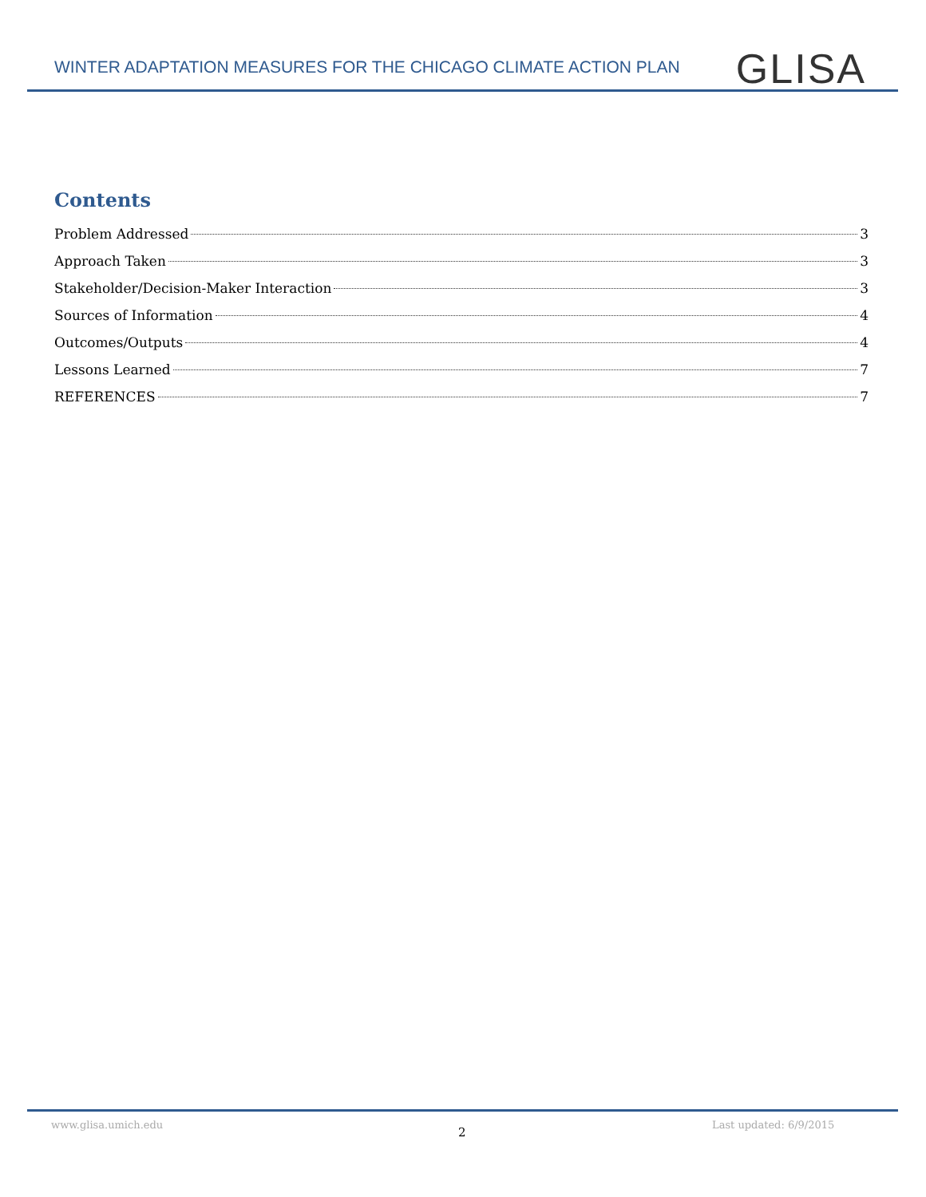WINTER ADAPTATION MEASURES FOR THE CHICAGO CLIMATE ACTION PLAN
GLISA
Contents
Problem Addressed 3
Approach Taken 3
Stakeholder/Decision-Maker Interaction 3
Sources of Information 4
Outcomes/Outputs 4
Lessons Learned 7
REFERENCES 7
www.glisa.umich.edu
2
Last updated: 6/9/2015